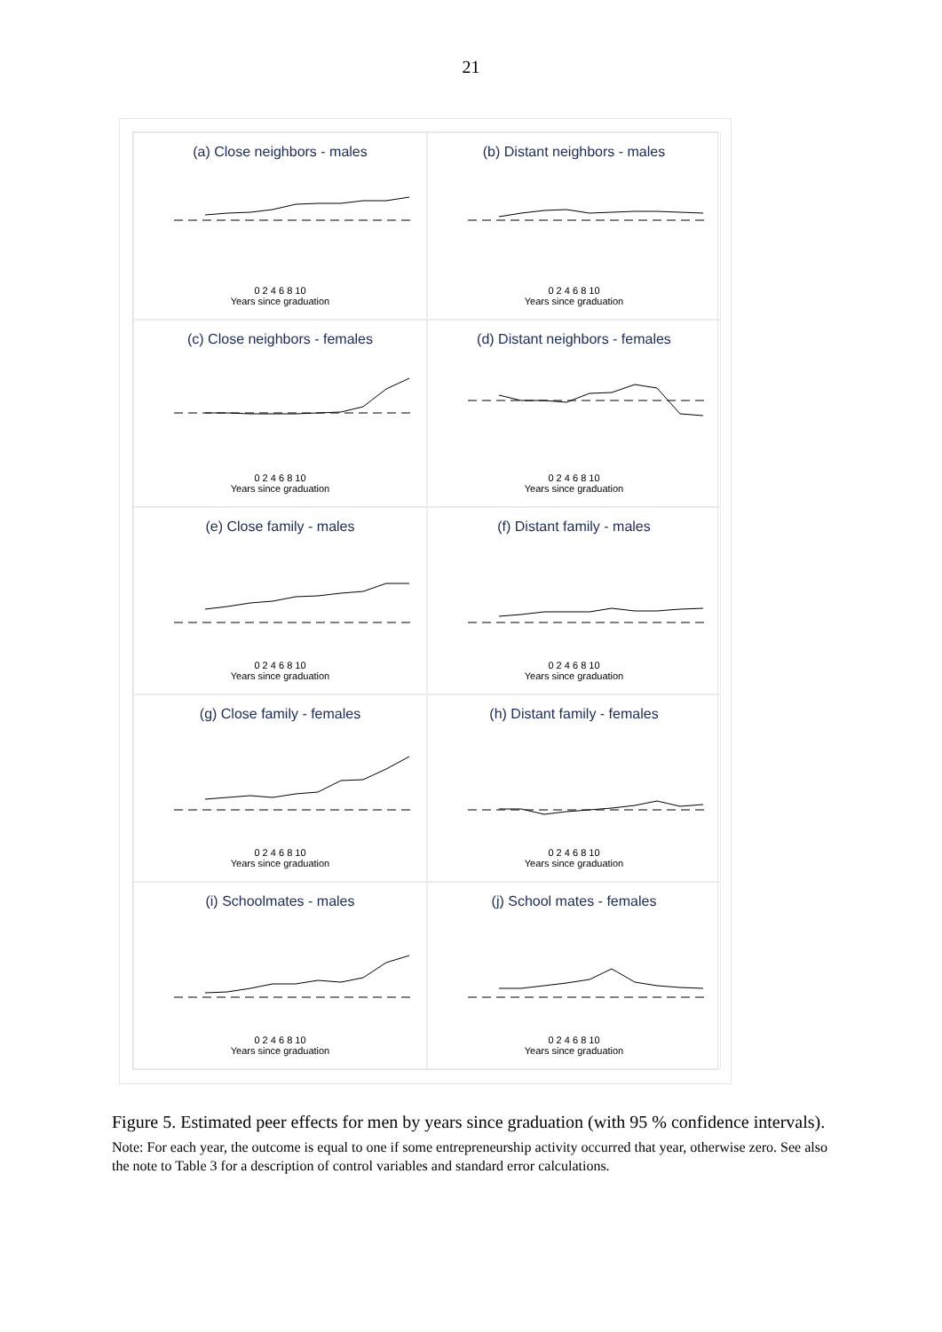21
(a) Close neighbors - males
0 2 4 6 8 10
Years since graduation
(b) Distant neighbors - males
0 2 4 6 8 10
Years since graduation
(c) Close neighbors - females
0 2 4 6 8 10
Years since graduation
(d) Distant neighbors - females
0 2 4 6 8 10
Years since graduation
(e) Close family - males
0 2 4 6 8 10
Years since graduation
(f) Distant family - males
0 2 4 6 8 10
Years since graduation
(g) Close family - females
0 2 4 6 8 10
Years since graduation
(h) Distant family - females
0 2 4 6 8 10
Years since graduation
(i) Schoolmates - males
0 2 4 6 8 10
Years since graduation
(j) School mates - females
0 2 4 6 8 10
Years since graduation
Figure 5. Estimated peer effects for men by years since graduation (with 95 % confidence intervals).
Note: For each year, the outcome is equal to one if some entrepreneurship activity occurred that year, otherwise zero. See also the note to Table 3 for a description of control variables and standard error calculations.